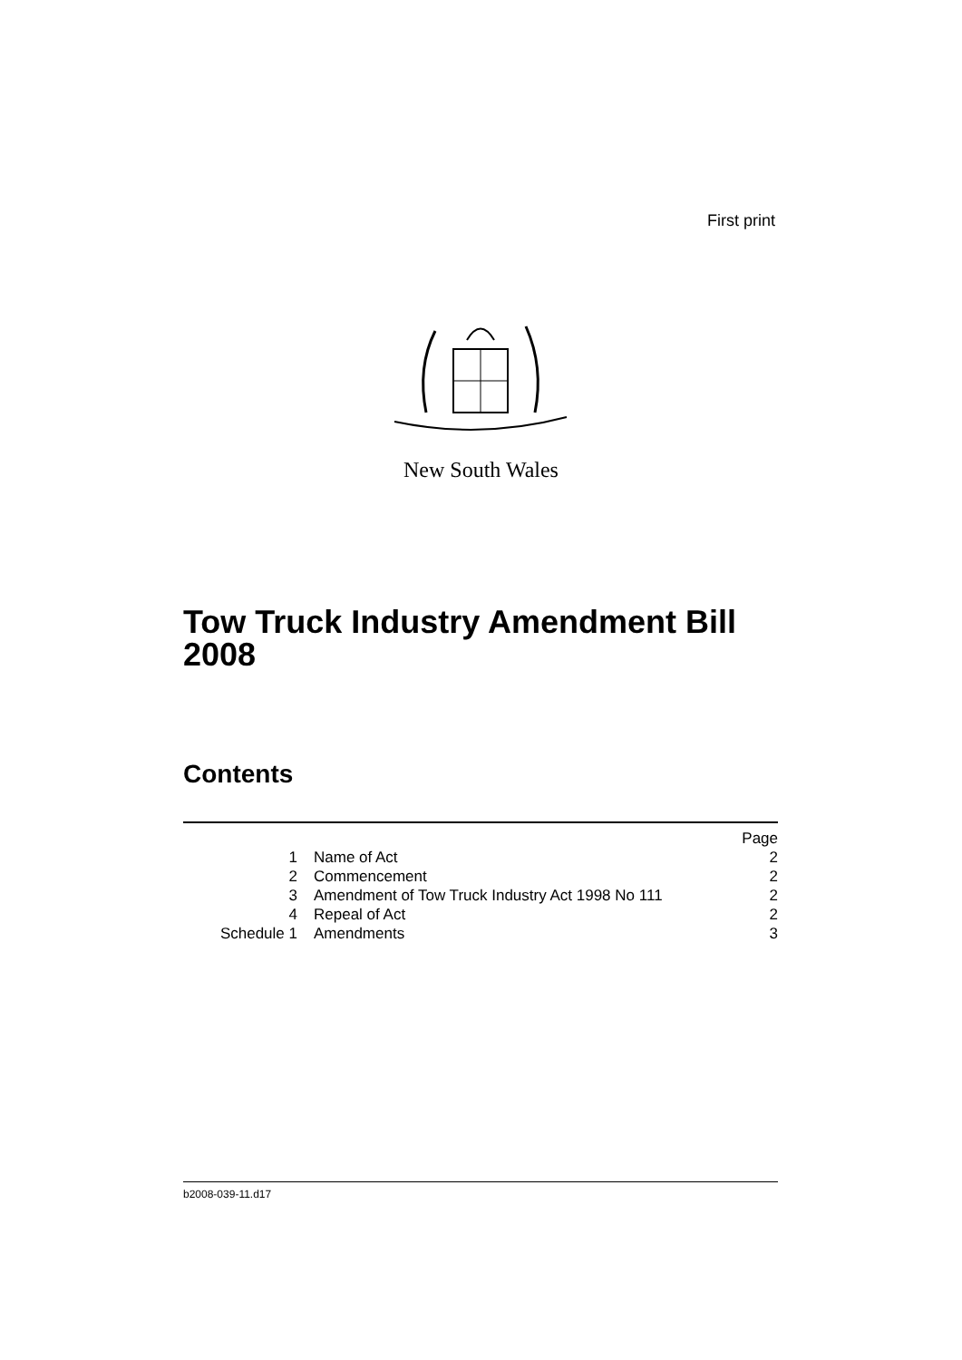First print
New South Wales
Tow Truck Industry Amendment Bill
2008
Contents
| | | Page |
| 1 | Name of Act | 2 |
| 2 | Commencement | 2 |
| 3 | Amendment of Tow Truck Industry Act 1998 No 111 | 2 |
| 4 | Repeal of Act | 2 |
| Schedule 1 | Amendments | 3 |
b2008-039-11.d17